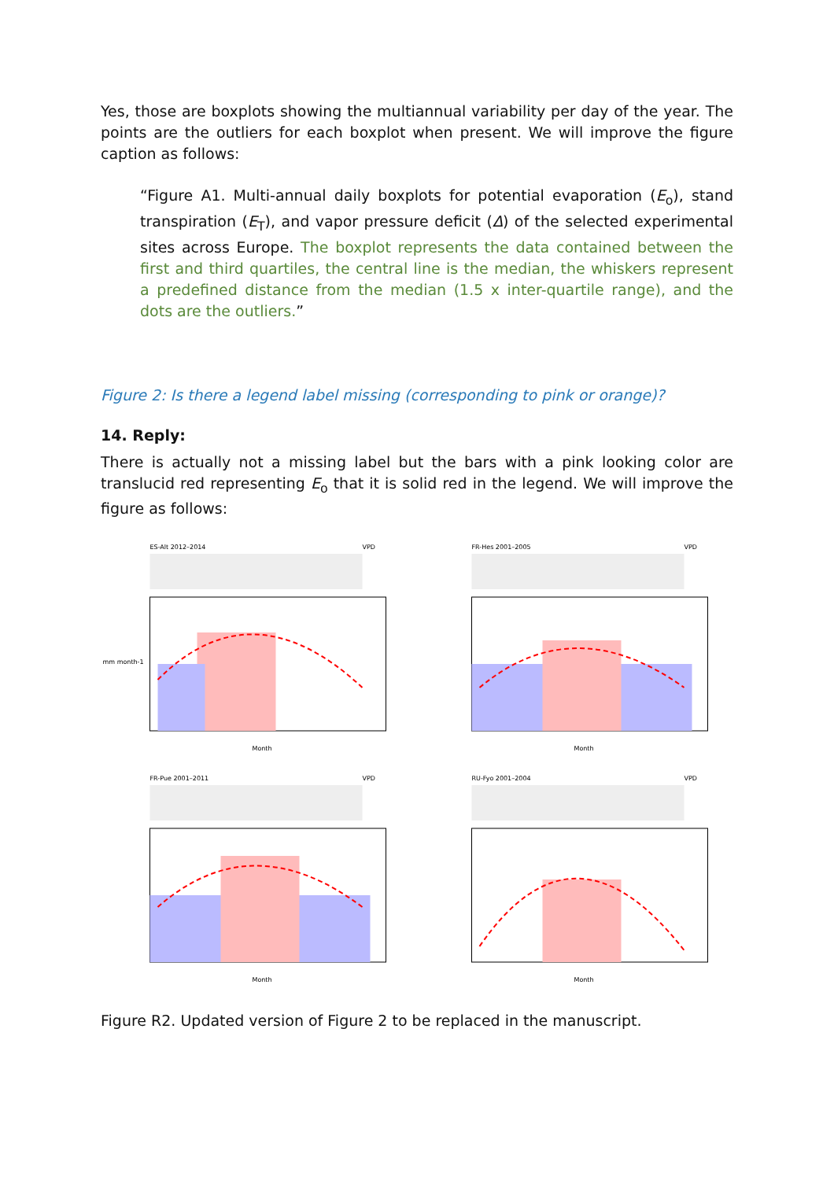Yes, those are boxplots showing the multiannual variability per day of the year. The points are the outliers for each boxplot when present. We will improve the figure caption as follows:
“Figure A1. Multi-annual daily boxplots for potential evaporation (E<sub>o</sub>), stand transpiration (E<sub>T</sub>), and vapor pressure deficit (Δ) of the selected experimental sites across Europe. The boxplot represents the data contained between the first and third quartiles, the central line is the median, the whiskers represent a predefined distance from the median (1.5 x inter-quartile range), and the dots are the outliers.”
Figure 2: Is there a legend label missing (corresponding to pink or orange)?
14. Reply:
There is actually not a missing label but the bars with a pink looking color are translucid red representing E<sub>o</sub> that it is solid red in the legend. We will improve the figure as follows:
ES-Alt 2012–2014
VPD
Month
mm month-1
FR-Hes 2001–2005
VPD
Month
FR-Pue 2001–2011
VPD
Month
RU-Fyo 2001–2004
VPD
Month
Figure R2. Updated version of Figure 2 to be replaced in the manuscript.